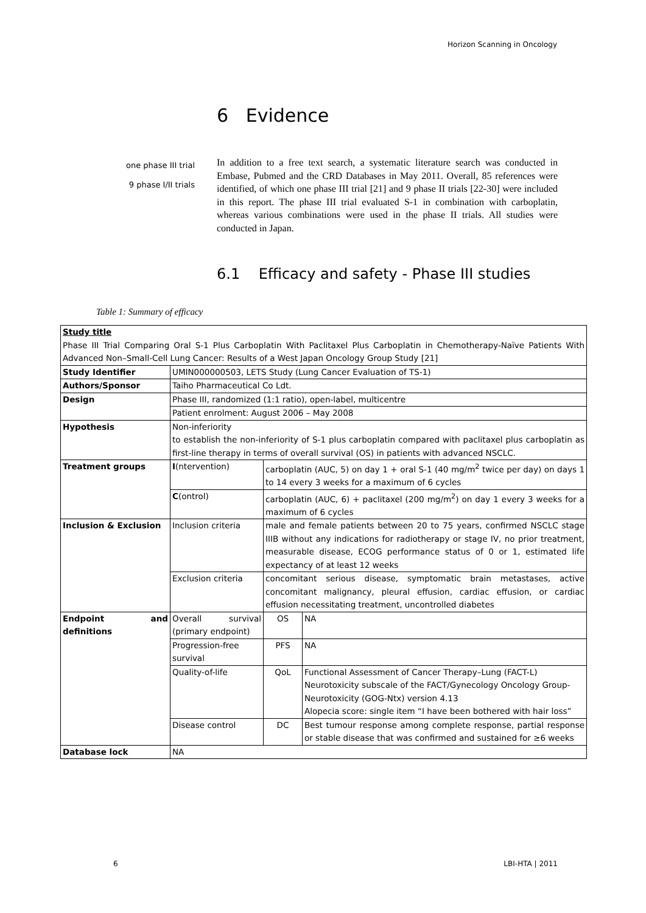Horizon Scanning in Oncology
6 Evidence
one phase III trial
9 phase I/II trials
In addition to a free text search, a systematic literature search was conducted in Embase, Pubmed and the CRD Databases in May 2011. Overall, 85 references were identified, of which one phase III trial [21] and 9 phase II trials [22-30] were included in this report. The phase III trial evaluated S-1 in combination with carboplatin, whereas various combinations were used in the phase II trials. All studies were conducted in Japan.
6.1 Efficacy and safety - Phase III studies
Table 1: Summary of efficacy
| Study title Phase III Trial Comparing Oral S-1 Plus Carboplatin With Paclitaxel Plus Carboplatin in Chemotherapy-Naïve Patients With Advanced Non–Small-Cell Lung Cancer: Results of a West Japan Oncology Group Study [21] | | | |
| Study Identifier | UMIN000000503, LETS Study (Lung Cancer Evaluation of TS-1) | | |
| Authors/Sponsor | Taiho Pharmaceutical Co Ldt. | | |
| Design | Phase III, randomized (1:1 ratio), open-label, multicentre | | |
| | Patient enrolment: August 2006 – May 2008 | | |
| Hypothesis | Non-inferiority to establish the non-inferiority of S-1 plus carboplatin compared with paclitaxel plus carboplatin as first-line therapy in terms of overall survival (OS) in patients with advanced NSCLC. | | |
| Treatment groups | I (ntervention) | carboplatin (AUC, 5) on day 1 + oral S-1 (40 mg/m<sup>2</sup> twice per day) on days 1 to 14 every 3 weeks for a maximum of 6 cycles | |
| | C (ontrol) | carboplatin (AUC, 6) + paclitaxel (200 mg/m<sup>2</sup>) on day 1 every 3 weeks for a maximum of 6 cycles | |
| Inclusion & Exclusion | Inclusion criteria | male and female patients between 20 to 75 years, confirmed NSCLC stage IIIB without any indications for radiotherapy or stage IV, no prior treatment, measurable disease, ECOG performance status of 0 or 1, estimated life expectancy of at least 12 weeks | |
| | Exclusion criteria | concomitant serious disease, symptomatic brain metastases, active concomitant malignancy, pleural effusion, cardiac effusion, or cardiac effusion necessitating treatment, uncontrolled diabetes | |
| Endpoint and definitions | Overall survival (primary endpoint) | OS | NA |
| | Progression-free survival | PFS | NA |
| | Quality-of-life | QoL | Functional Assessment of Cancer Therapy–Lung (FACT-L) Neurotoxicity subscale of the FACT/Gynecology Oncology Group-Neurotoxicity (GOG-Ntx) version 4.13 Alopecia score: single item “I have been bothered with hair loss” |
| | Disease control | DC | Best tumour response among complete response, partial response or stable disease that was confirmed and sustained for ≥6 weeks |
| Database lock | NA | | |
6 LBI-HTA | 2011